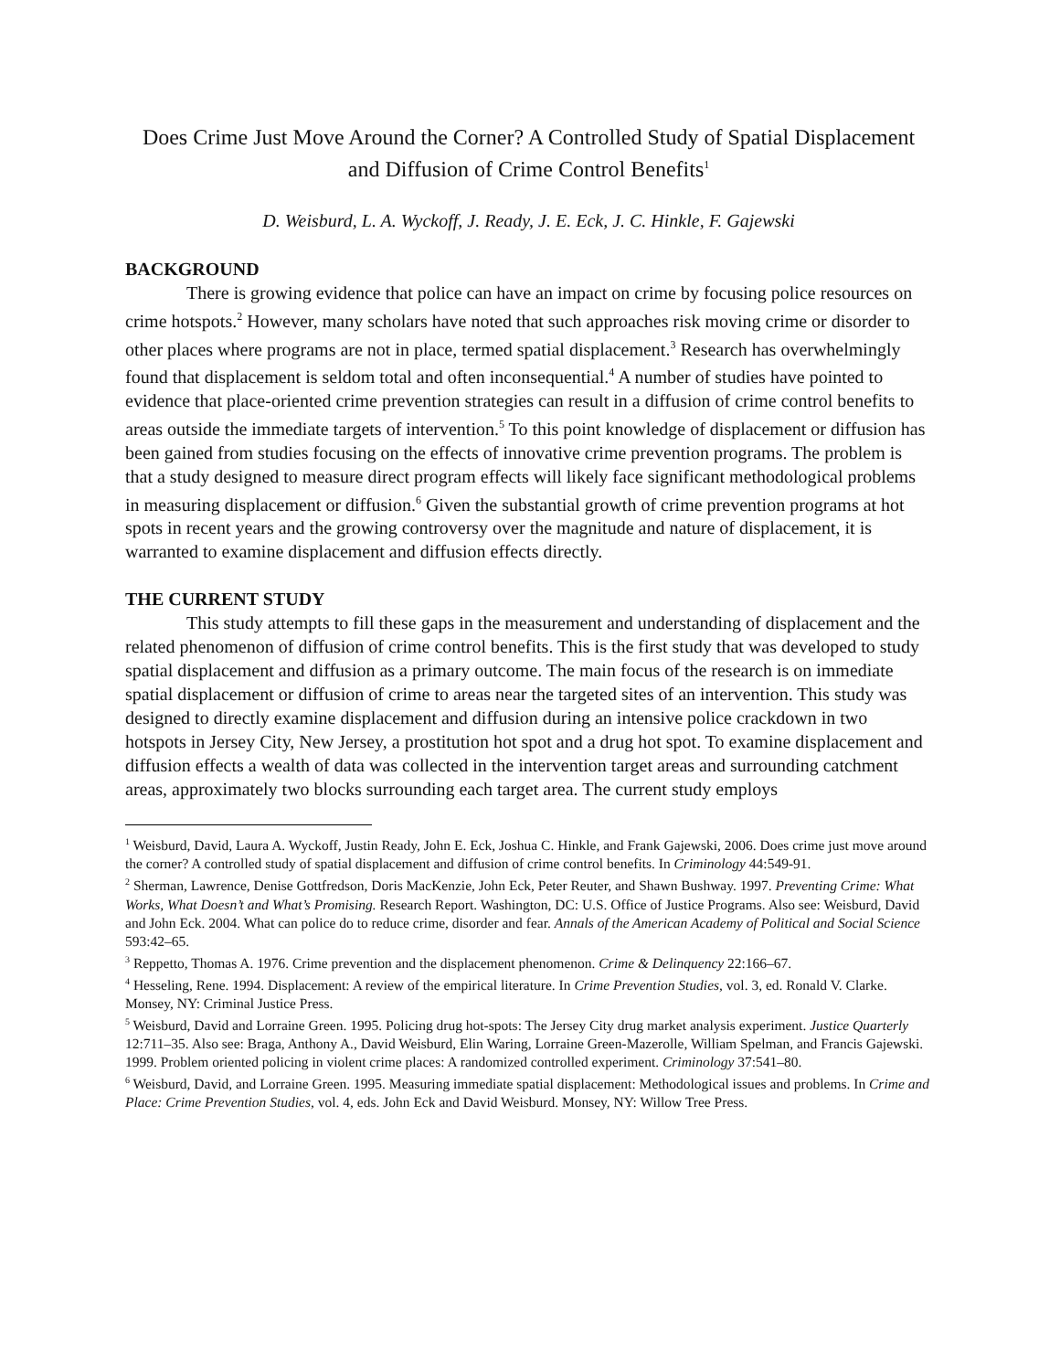Does Crime Just Move Around the Corner? A Controlled Study of Spatial Displacement and Diffusion of Crime Control Benefits<sup>1</sup>
D. Weisburd, L. A. Wyckoff, J. Ready, J. E. Eck, J. C. Hinkle, F. Gajewski
BACKGROUND
There is growing evidence that police can have an impact on crime by focusing police resources on crime hotspots.<sup>2</sup> However, many scholars have noted that such approaches risk moving crime or disorder to other places where programs are not in place, termed spatial displacement.<sup>3</sup> Research has overwhelmingly found that displacement is seldom total and often inconsequential.<sup>4</sup> A number of studies have pointed to evidence that place-oriented crime prevention strategies can result in a diffusion of crime control benefits to areas outside the immediate targets of intervention.<sup>5</sup> To this point knowledge of displacement or diffusion has been gained from studies focusing on the effects of innovative crime prevention programs. The problem is that a study designed to measure direct program effects will likely face significant methodological problems in measuring displacement or diffusion.<sup>6</sup> Given the substantial growth of crime prevention programs at hot spots in recent years and the growing controversy over the magnitude and nature of displacement, it is warranted to examine displacement and diffusion effects directly.
THE CURRENT STUDY
This study attempts to fill these gaps in the measurement and understanding of displacement and the related phenomenon of diffusion of crime control benefits. This is the first study that was developed to study spatial displacement and diffusion as a primary outcome. The main focus of the research is on immediate spatial displacement or diffusion of crime to areas near the targeted sites of an intervention. This study was designed to directly examine displacement and diffusion during an intensive police crackdown in two hotspots in Jersey City, New Jersey, a prostitution hot spot and a drug hot spot. To examine displacement and diffusion effects a wealth of data was collected in the intervention target areas and surrounding catchment areas, approximately two blocks surrounding each target area. The current study employs
<sup>1</sup> Weisburd, David, Laura A. Wyckoff, Justin Ready, John E. Eck, Joshua C. Hinkle, and Frank Gajewski, 2006. Does crime just move around the corner? A controlled study of spatial displacement and diffusion of crime control benefits. In Criminology 44:549-91.
<sup>2</sup> Sherman, Lawrence, Denise Gottfredson, Doris MacKenzie, John Eck, Peter Reuter, and Shawn Bushway. 1997. Preventing Crime: What Works, What Doesn’t and What’s Promising. Research Report. Washington, DC: U.S. Office of Justice Programs. Also see: Weisburd, David and John Eck. 2004. What can police do to reduce crime, disorder and fear. Annals of the American Academy of Political and Social Science 593:42–65.
<sup>3</sup> Reppetto, Thomas A. 1976. Crime prevention and the displacement phenomenon. Crime & Delinquency 22:166–67.
<sup>4</sup> Hesseling, Rene. 1994. Displacement: A review of the empirical literature. In Crime Prevention Studies, vol. 3, ed. Ronald V. Clarke. Monsey, NY: Criminal Justice Press.
<sup>5</sup> Weisburd, David and Lorraine Green. 1995. Policing drug hot-spots: The Jersey City drug market analysis experiment. Justice Quarterly 12:711–35. Also see: Braga, Anthony A., David Weisburd, Elin Waring, Lorraine Green-Mazerolle, William Spelman, and Francis Gajewski. 1999. Problem oriented policing in violent crime places: A randomized controlled experiment. Criminology 37:541–80.
<sup>6</sup> Weisburd, David, and Lorraine Green. 1995. Measuring immediate spatial displacement: Methodological issues and problems. In Crime and Place: Crime Prevention Studies, vol. 4, eds. John Eck and David Weisburd. Monsey, NY: Willow Tree Press.